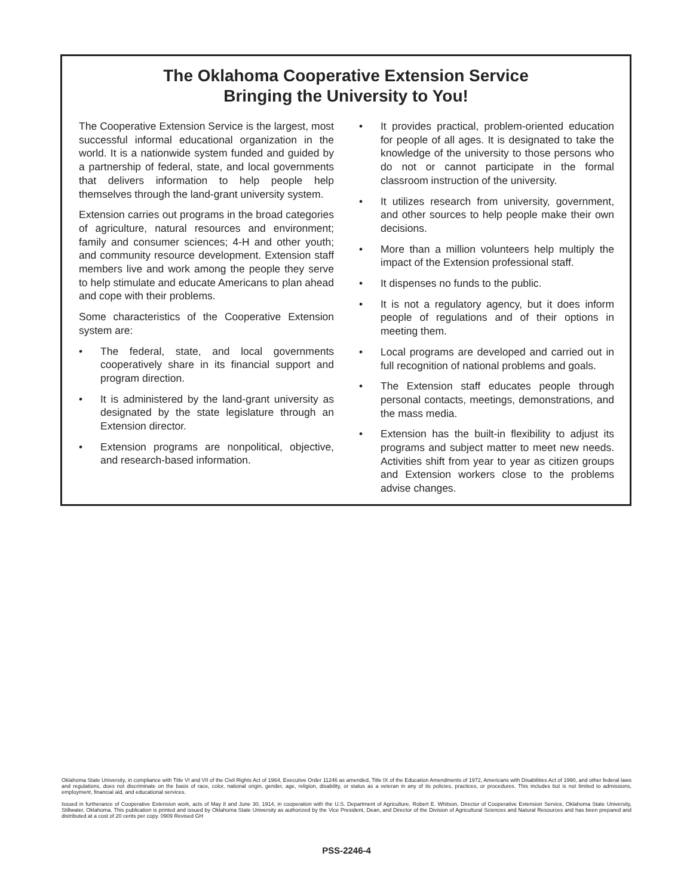The Oklahoma Cooperative Extension Service
Bringing the University to You!
The Cooperative Extension Service is the largest, most successful informal educational organization in the world. It is a nationwide system funded and guided by a partnership of federal, state, and local governments that delivers information to help people help themselves through the land-grant university system.
Extension carries out programs in the broad categories of agriculture, natural resources and environment; family and consumer sciences; 4-H and other youth; and community resource development. Extension staff members live and work among the people they serve to help stimulate and educate Americans to plan ahead and cope with their problems.
Some characteristics of the Cooperative Extension system are:
• The federal, state, and local governments cooperatively share in its financial support and program direction.
• It is administered by the land-grant university as designated by the state legislature through an Extension director.
• Extension programs are nonpolitical, objective, and research-based information.
• It provides practical, problem-oriented education for people of all ages. It is designated to take the knowledge of the university to those persons who do not or cannot participate in the formal classroom instruction of the university.
• It utilizes research from university, government, and other sources to help people make their own decisions.
• More than a million volunteers help multiply the impact of the Extension professional staff.
• It dispenses no funds to the public.
• It is not a regulatory agency, but it does inform people of regulations and of their options in meeting them.
• Local programs are developed and carried out in full recognition of national problems and goals.
• The Extension staff educates people through personal contacts, meetings, demonstrations, and the mass media.
• Extension has the built-in flexibility to adjust its programs and subject matter to meet new needs. Activities shift from year to year as citizen groups and Extension workers close to the problems advise changes.
Oklahoma State University, in compliance with Title VI and VII of the Civil Rights Act of 1964, Executive Order 11246 as amended, Title IX of the Education Amendments of 1972, Americans with Disabilities Act of 1990, and other federal laws and regulations, does not discriminate on the basis of race, color, national origin, gender, age, religion, disability, or status as a veteran in any of its policies, practices, or procedures. This includes but is not limited to admissions, employment, financial aid, and educational services.
Issued in furtherance of Cooperative Extension work, acts of May 8 and June 30, 1914, in cooperation with the U.S. Department of Agriculture, Robert E. Whitson, Director of Cooperative Extension Service, Oklahoma State University, Stillwater, Oklahoma. This publication is printed and issued by Oklahoma State University as authorized by the Vice President, Dean, and Director of the Division of Agricultural Sciences and Natural Resources and has been prepared and distributed at a cost of 20 cents per copy. 0909 Revised GH
PSS-2246-4